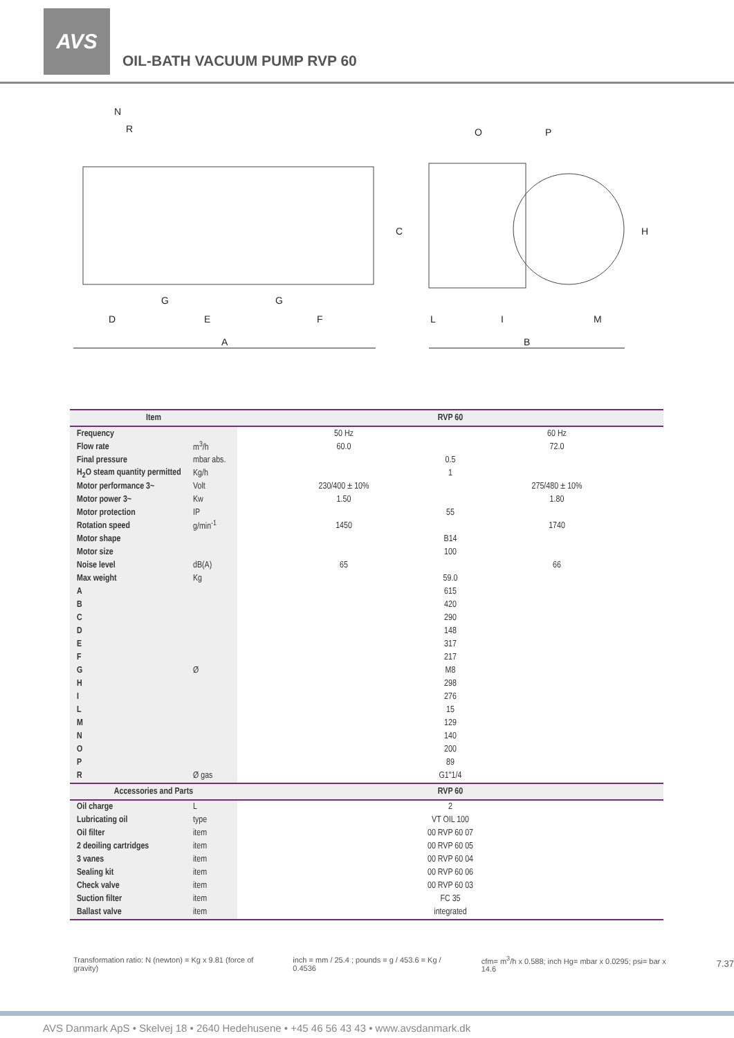AVS
OIL-BATH VACUUM PUMP RVP 60
N
R
G
G
D
E
F
A
O
P
C
H
L
I
M
B
| Item | | RVP 60 | |
| --- | --- | --- | --- |
| Frequency | | 50 Hz | 60 Hz |
| Flow rate | m<sup>3</sup>/h | 60.0 | 72.0 |
| Final pressure | mbar abs. | 0.5 | |
| H<sub>2</sub>O steam quantity permitted | Kg/h | 1 | |
| Motor performance 3~ | Volt | 230/400 ± 10% | 275/480 ± 10% |
| Motor power 3~ | Kw | 1.50 | 1.80 |
| Motor protection | IP | 55 | |
| Rotation speed | g/min<sup>-1</sup> | 1450 | 1740 |
| Motor shape | | B14 | |
| Motor size | | 100 | |
| Noise level | dB(A) | 65 | 66 |
| Max weight | Kg | 59.0 | |
| A | | 615 | |
| B | | 420 | |
| C | | 290 | |
| D | | 148 | |
| E | | 317 | |
| F | | 217 | |
| G | Ø | M8 | |
| H | | 298 | |
| I | | 276 | |
| L | | 15 | |
| M | | 129 | |
| N | | 140 | |
| O | | 200 | |
| P | | 89 | |
| R | Ø gas | G1"1/4 | |
| Accessories and Parts | | RVP 60 | |
| Oil charge | L | 2 | |
| Lubricating oil | type | VT OIL 100 | |
| Oil filter | item | 00 RVP 60 07 | |
| 2 deoiling cartridges | item | 00 RVP 60 05 | |
| 3 vanes | item | 00 RVP 60 04 | |
| Sealing kit | item | 00 RVP 60 06 | |
| Check valve | item | 00 RVP 60 03 | |
| Suction filter | item | FC 35 | |
| Ballast valve | item | integrated | |
Transformation ratio: N (newton) = Kg x 9.81 (force of gravity) inch = mm / 25.4 ; pounds = g / 453.6 = Kg / 0.4536 cfm= m<sup>3</sup>/h x 0.588; inch Hg= mbar x 0.0295; psi= bar x 14.6 7.37
AVS Danmark ApS • Skelvej 18 • 2640 Hedehusene • +45 46 56 43 43 • www.avsdanmark.dk